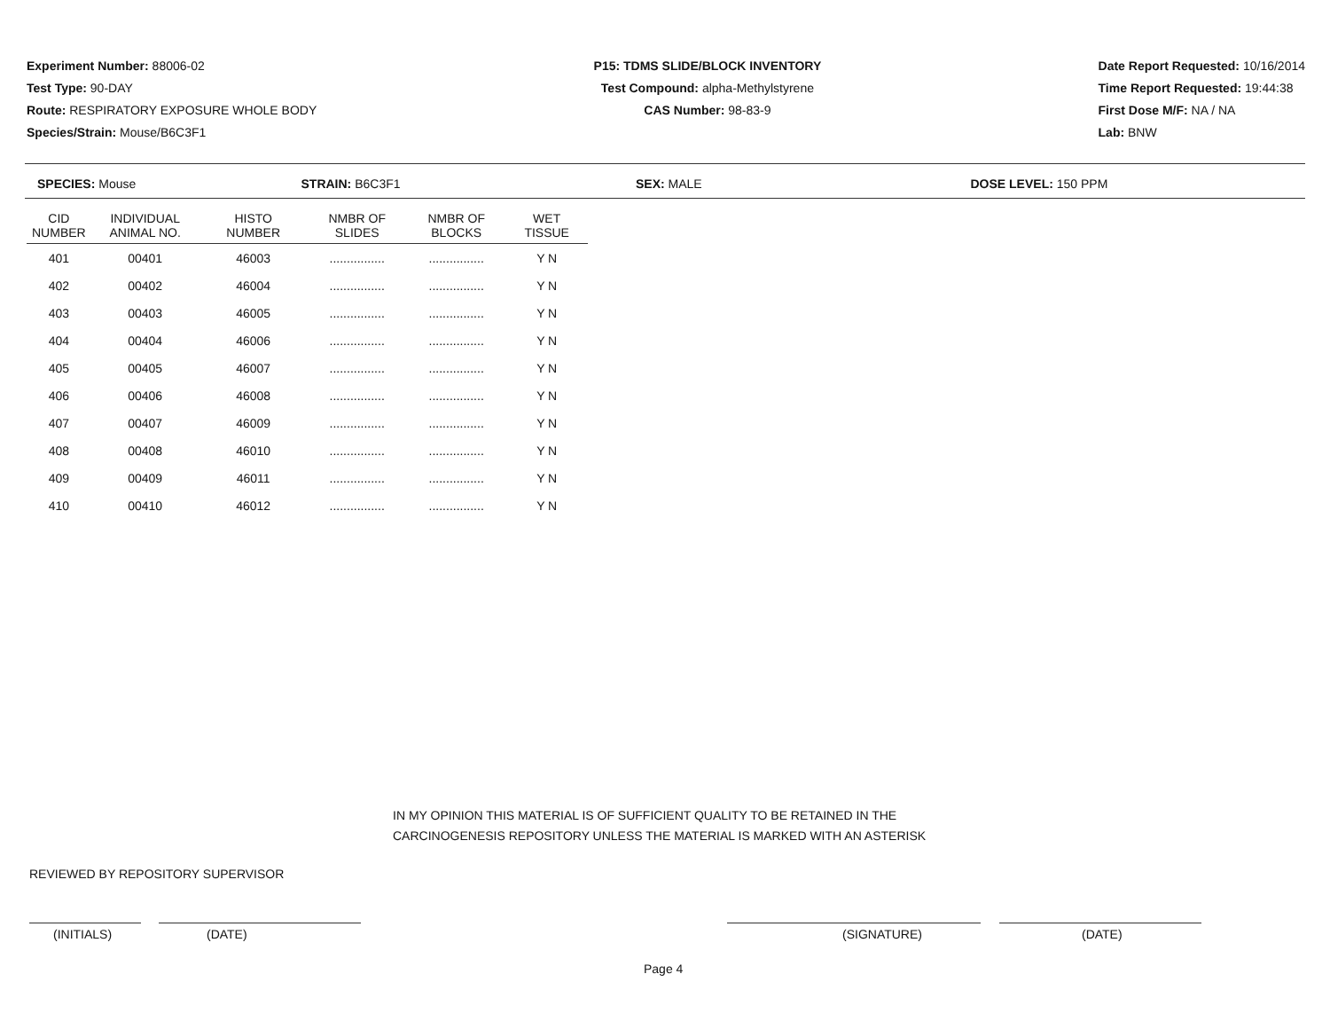Experiment Number: 88006-02
Test Type: 90-DAY
Route: RESPIRATORY EXPOSURE WHOLE BODY
Species/Strain: Mouse/B6C3F1
P15: TDMS SLIDE/BLOCK INVENTORY
Test Compound: alpha-Methylstyrene
CAS Number: 98-83-9
Date Report Requested: 10/16/2014
Time Report Requested: 19:44:38
First Dose M/F: NA / NA
Lab: BNW
SPECIES: Mouse STRAIN: B6C3F1 SEX: MALE DOSE LEVEL: 150 PPM
| CID NUMBER | INDIVIDUAL ANIMAL NO. | HISTO NUMBER | NMBR OF SLIDES | NMBR OF BLOCKS | WET TISSUE |
| --- | --- | --- | --- | --- | --- |
| 401 | 00401 | 46003 | ................ | ................ | Y N |
| 402 | 00402 | 46004 | ................ | ................ | Y N |
| 403 | 00403 | 46005 | ................ | ................ | Y N |
| 404 | 00404 | 46006 | ................ | ................ | Y N |
| 405 | 00405 | 46007 | ................ | ................ | Y N |
| 406 | 00406 | 46008 | ................ | ................ | Y N |
| 407 | 00407 | 46009 | ................ | ................ | Y N |
| 408 | 00408 | 46010 | ................ | ................ | Y N |
| 409 | 00409 | 46011 | ................ | ................ | Y N |
| 410 | 00410 | 46012 | ................ | ................ | Y N |
IN MY OPINION THIS MATERIAL IS OF SUFFICIENT QUALITY TO BE RETAINED IN THE
CARCINOGENESIS REPOSITORY UNLESS THE MATERIAL IS MARKED WITH AN ASTERISK
REVIEWED BY REPOSITORY SUPERVISOR
(INITIALS) (DATE) (SIGNATURE) (DATE)
Page 4